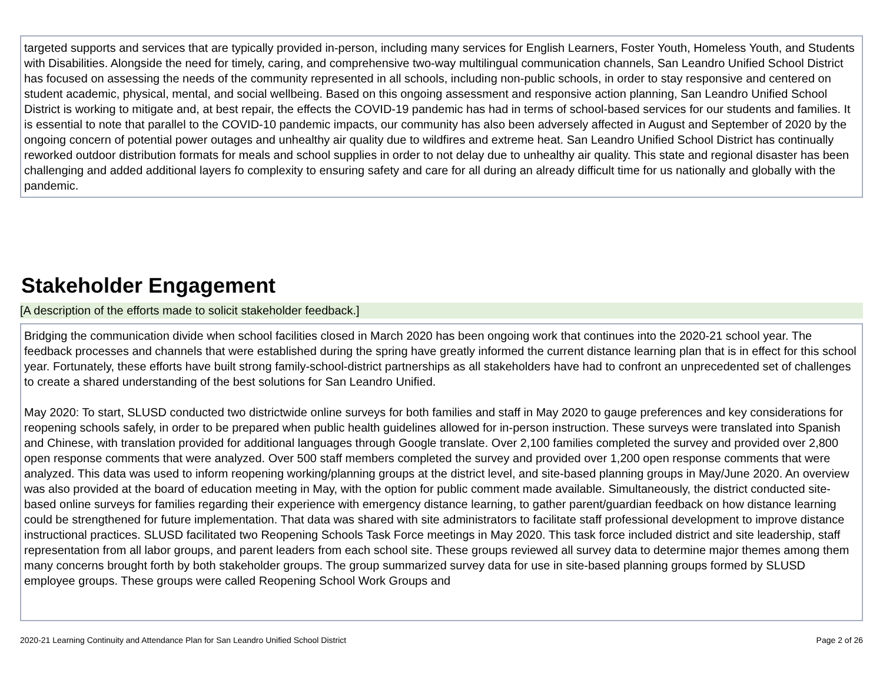targeted supports and services that are typically provided in-person, including many services for English Learners, Foster Youth, Homeless Youth, and Students with Disabilities. Alongside the need for timely, caring, and comprehensive two-way multilingual communication channels, San Leandro Unified School District has focused on assessing the needs of the community represented in all schools, including non-public schools, in order to stay responsive and centered on student academic, physical, mental, and social wellbeing. Based on this ongoing assessment and responsive action planning, San Leandro Unified School District is working to mitigate and, at best repair, the effects the COVID-19 pandemic has had in terms of school-based services for our students and families. It is essential to note that parallel to the COVID-10 pandemic impacts, our community has also been adversely affected in August and September of 2020 by the ongoing concern of potential power outages and unhealthy air quality due to wildfires and extreme heat. San Leandro Unified School District has continually reworked outdoor distribution formats for meals and school supplies in order to not delay due to unhealthy air quality. This state and regional disaster has been challenging and added additional layers fo complexity to ensuring safety and care for all during an already difficult time for us nationally and globally with the pandemic.
Stakeholder Engagement
[A description of the efforts made to solicit stakeholder feedback.]
Bridging the communication divide when school facilities closed in March 2020 has been ongoing work that continues into the 2020-21 school year. The feedback processes and channels that were established during the spring have greatly informed the current distance learning plan that is in effect for this school year. Fortunately, these efforts have built strong family-school-district partnerships as all stakeholders have had to confront an unprecedented set of challenges to create a shared understanding of the best solutions for San Leandro Unified.
May 2020: To start, SLUSD conducted two districtwide online surveys for both families and staff in May 2020 to gauge preferences and key considerations for reopening schools safely, in order to be prepared when public health guidelines allowed for in-person instruction. These surveys were translated into Spanish and Chinese, with translation provided for additional languages through Google translate. Over 2,100 families completed the survey and provided over 2,800 open response comments that were analyzed. Over 500 staff members completed the survey and provided over 1,200 open response comments that were analyzed. This data was used to inform reopening working/planning groups at the district level, and site-based planning groups in May/June 2020. An overview was also provided at the board of education meeting in May, with the option for public comment made available. Simultaneously, the district conducted site-based online surveys for families regarding their experience with emergency distance learning, to gather parent/guardian feedback on how distance learning could be strengthened for future implementation. That data was shared with site administrators to facilitate staff professional development to improve distance instructional practices. SLUSD facilitated two Reopening Schools Task Force meetings in May 2020. This task force included district and site leadership, staff representation from all labor groups, and parent leaders from each school site. These groups reviewed all survey data to determine major themes among them many concerns brought forth by both stakeholder groups. The group summarized survey data for use in site-based planning groups formed by SLUSD employee groups. These groups were called Reopening School Work Groups and
2020-21 Learning Continuity and Attendance Plan for San Leandro Unified School District Page 2 of 26